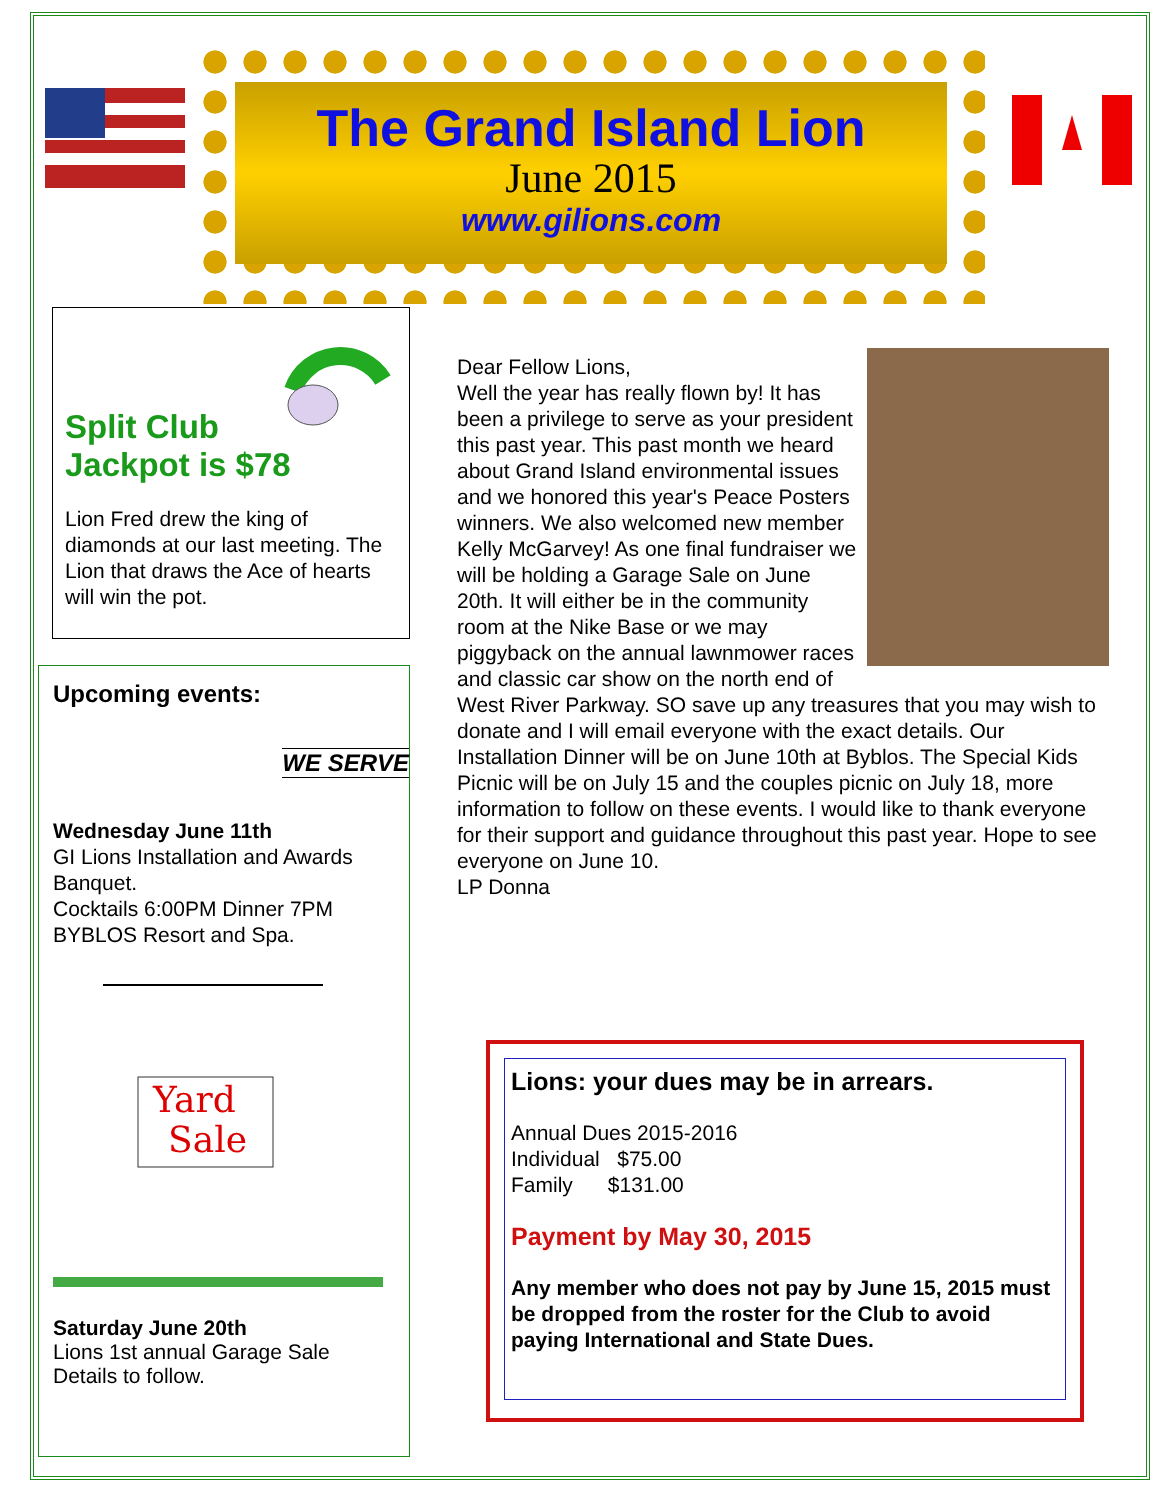The Grand Island Lion
June 2015
www.gilions.com
Split Club
Jackpot is $78
Lion Fred drew the king of diamonds at our last meeting. The Lion that draws the Ace of hearts will win the pot.
Upcoming events: WE SERVE
Wednesday June 11th
GI Lions Installation and Awards Banquet.
Cocktails 6:00PM Dinner 7PM
BYBLOS Resort and Spa.
Yard
Sale
Saturday June 20th
Lions 1st annual Garage Sale
Details to follow.
Dear Fellow Lions,
Well the year has really flown by! It has been a privilege to serve as your president this past year. This past month we heard about Grand Island environmental issues and we honored this year's Peace Posters winners. We also welcomed new member Kelly McGarvey! As one final fundraiser we will be holding a Garage Sale on June 20th. It will either be in the community room at the Nike Base or we may piggyback on the annual lawnmower races and classic car show on the north end of West River Parkway. SO save up any treasures that you may wish to donate and I will email everyone with the exact details. Our Installation Dinner will be on June 10th at Byblos. The Special Kids Picnic will be on July 15 and the couples picnic on July 18, more information to follow on these events. I would like to thank everyone for their support and guidance throughout this past year. Hope to see everyone on June 10.
LP Donna
Lions: your dues may be in arrears.
Annual Dues 2015-2016
Individual $75.00
Family $131.00
Payment by May 30, 2015
Any member who does not pay by June 15, 2015 must be dropped from the roster for the Club to avoid paying International and State Dues.